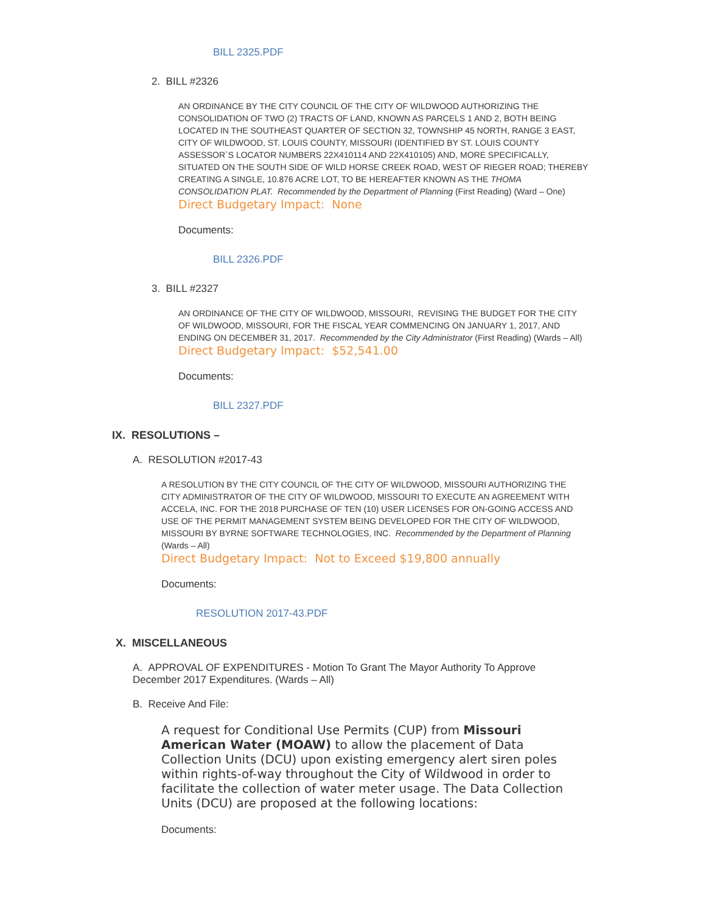BILL 2325.PDF
2. BILL #2326
AN ORDINANCE BY THE CITY COUNCIL OF THE CITY OF WILDWOOD AUTHORIZING THE CONSOLIDATION OF TWO (2) TRACTS OF LAND, KNOWN AS PARCELS 1 AND 2, BOTH BEING LOCATED IN THE SOUTHEAST QUARTER OF SECTION 32, TOWNSHIP 45 NORTH, RANGE 3 EAST, CITY OF WILDWOOD, ST. LOUIS COUNTY, MISSOURI (IDENTIFIED BY ST. LOUIS COUNTY ASSESSOR`S LOCATOR NUMBERS 22X410114 AND 22X410105) AND, MORE SPECIFICALLY, SITUATED ON THE SOUTH SIDE OF WILD HORSE CREEK ROAD, WEST OF RIEGER ROAD; THEREBY CREATING A SINGLE, 10.876 ACRE LOT, TO BE HEREAFTER KNOWN AS THE THOMA CONSOLIDATION PLAT. Recommended by the Department of Planning (First Reading) (Ward – One)
Direct Budgetary Impact: None
Documents:
BILL 2326.PDF
3. BILL #2327
AN ORDINANCE OF THE CITY OF WILDWOOD, MISSOURI, REVISING THE BUDGET FOR THE CITY OF WILDWOOD, MISSOURI, FOR THE FISCAL YEAR COMMENCING ON JANUARY 1, 2017, AND ENDING ON DECEMBER 31, 2017. Recommended by the City Administrator (First Reading) (Wards – All)
Direct Budgetary Impact: $52,541.00
Documents:
BILL 2327.PDF
IX. RESOLUTIONS –
A. RESOLUTION #2017-43
A RESOLUTION BY THE CITY COUNCIL OF THE CITY OF WILDWOOD, MISSOURI AUTHORIZING THE CITY ADMINISTRATOR OF THE CITY OF WILDWOOD, MISSOURI TO EXECUTE AN AGREEMENT WITH ACCELA, INC. FOR THE 2018 PURCHASE OF TEN (10) USER LICENSES FOR ON-GOING ACCESS AND USE OF THE PERMIT MANAGEMENT SYSTEM BEING DEVELOPED FOR THE CITY OF WILDWOOD, MISSOURI BY BYRNE SOFTWARE TECHNOLOGIES, INC. Recommended by the Department of Planning (Wards – All)
Direct Budgetary Impact: Not to Exceed $19,800 annually
Documents:
RESOLUTION 2017-43.PDF
X. MISCELLANEOUS
A. APPROVAL OF EXPENDITURES - Motion To Grant The Mayor Authority To Approve December 2017 Expenditures. (Wards – All)
B. Receive And File:
A request for Conditional Use Permits (CUP) from Missouri American Water (MOAW) to allow the placement of Data Collection Units (DCU) upon existing emergency alert siren poles within rights-of-way throughout the City of Wildwood in order to facilitate the collection of water meter usage. The Data Collection Units (DCU) are proposed at the following locations:
Documents: